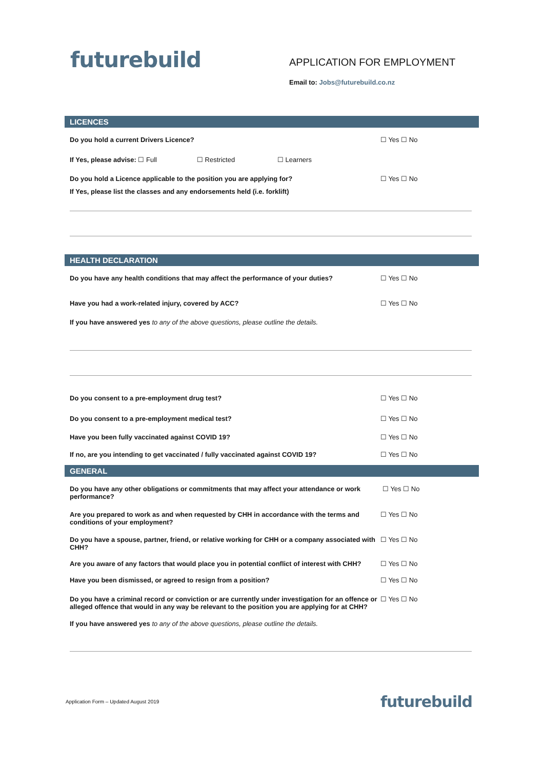futurebuild
APPLICATION FOR EMPLOYMENT
Email to: Jobs@futurebuild.co.nz
LICENCES
Do you hold a current Drivers Licence? ☐ Yes ☐ No
If Yes, please advise: ☐ Full ☐ Restricted ☐ Learners
Do you hold a Licence applicable to the position you are applying for? ☐ Yes ☐ No
If Yes, please list the classes and any endorsements held (i.e. forklift)
HEALTH DECLARATION
Do you have any health conditions that may affect the performance of your duties?
☐ Yes ☐ No
Have you had a work-related injury, covered by ACC? ☐ Yes ☐ No
If you have answered yes to any of the above questions, please outline the details.
Do you consent to a pre-employment drug test? ☐ Yes ☐ No
Do you consent to a pre-employment medical test? ☐ Yes ☐ No
Have you been fully vaccinated against COVID 19? ☐ Yes ☐ No
If no, are you intending to get vaccinated / fully vaccinated against COVID 19?
☐ Yes ☐ No
GENERAL
Do you have any other obligations or commitments that may affect your attendance or work performance?
☐ Yes ☐ No
Are you prepared to work as and when requested by CHH in accordance with the terms and conditions of your employment?
☐ Yes ☐ No
Do you have a spouse, partner, friend, or relative working for CHH or a company associated with CHH?
☐ Yes ☐ No
Are you aware of any factors that would place you in potential conflict of interest with CHH?
☐ Yes ☐ No
Have you been dismissed, or agreed to resign from a position? ☐ Yes ☐ No
Do you have a criminal record or conviction or are currently under investigation for an offence or alleged offence that would in any way be relevant to the position you are applying for at CHH?
☐ Yes ☐ No
If you have answered yes to any of the above questions, please outline the details.
Application Form – Updated August 2019
futurebuild